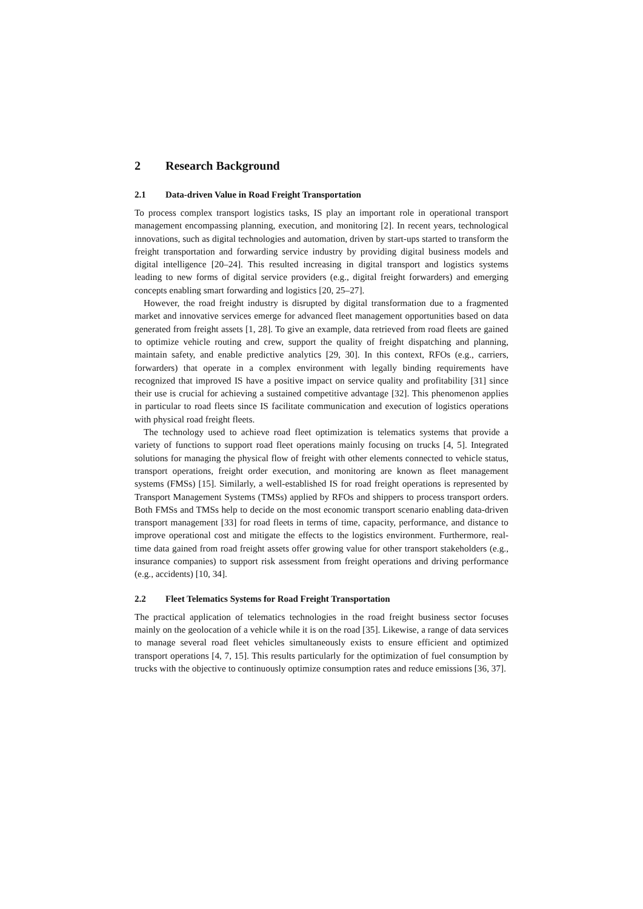2 Research Background
2.1 Data-driven Value in Road Freight Transportation
To process complex transport logistics tasks, IS play an important role in operational transport management encompassing planning, execution, and monitoring [2]. In recent years, technological innovations, such as digital technologies and automation, driven by start-ups started to transform the freight transportation and forwarding service industry by providing digital business models and digital intelligence [20–24]. This resulted increasing in digital transport and logistics systems leading to new forms of digital service providers (e.g., digital freight forwarders) and emerging concepts enabling smart forwarding and logistics [20, 25–27].
However, the road freight industry is disrupted by digital transformation due to a fragmented market and innovative services emerge for advanced fleet management opportunities based on data generated from freight assets [1, 28]. To give an example, data retrieved from road fleets are gained to optimize vehicle routing and crew, support the quality of freight dispatching and planning, maintain safety, and enable predictive analytics [29, 30]. In this context, RFOs (e.g., carriers, forwarders) that operate in a complex environment with legally binding requirements have recognized that improved IS have a positive impact on service quality and profitability [31] since their use is crucial for achieving a sustained competitive advantage [32]. This phenomenon applies in particular to road fleets since IS facilitate communication and execution of logistics operations with physical road freight fleets.
The technology used to achieve road fleet optimization is telematics systems that provide a variety of functions to support road fleet operations mainly focusing on trucks [4, 5]. Integrated solutions for managing the physical flow of freight with other elements connected to vehicle status, transport operations, freight order execution, and monitoring are known as fleet management systems (FMSs) [15]. Similarly, a well-established IS for road freight operations is represented by Transport Management Systems (TMSs) applied by RFOs and shippers to process transport orders. Both FMSs and TMSs help to decide on the most economic transport scenario enabling data-driven transport management [33] for road fleets in terms of time, capacity, performance, and distance to improve operational cost and mitigate the effects to the logistics environment. Furthermore, real-time data gained from road freight assets offer growing value for other transport stakeholders (e.g., insurance companies) to support risk assessment from freight operations and driving performance (e.g., accidents) [10, 34].
2.2 Fleet Telematics Systems for Road Freight Transportation
The practical application of telematics technologies in the road freight business sector focuses mainly on the geolocation of a vehicle while it is on the road [35]. Likewise, a range of data services to manage several road fleet vehicles simultaneously exists to ensure efficient and optimized transport operations [4, 7, 15]. This results particularly for the optimization of fuel consumption by trucks with the objective to continuously optimize consumption rates and reduce emissions [36, 37].